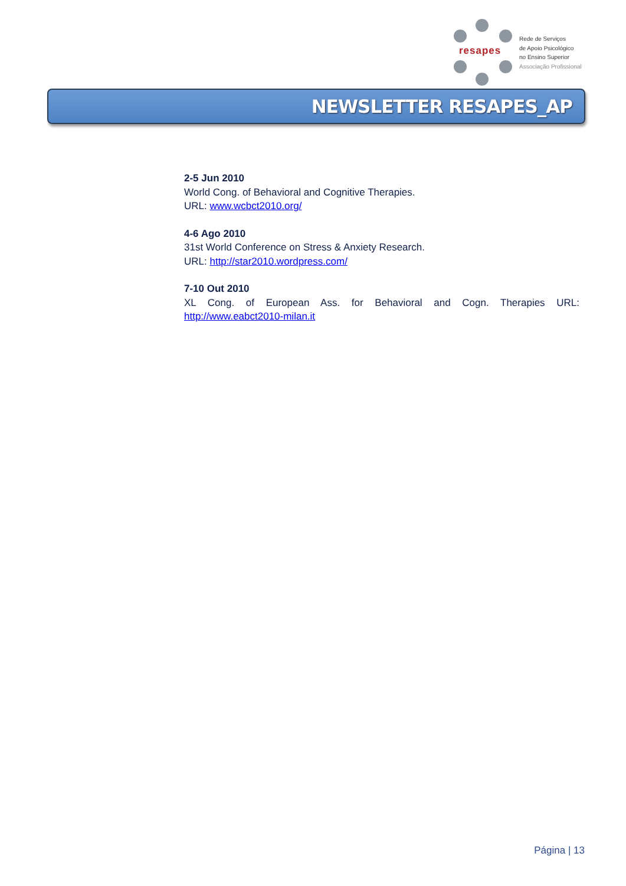resapes
Rede de Serviços
de Apoio Psicológico
no Ensino Superior
Associação Profissional
NEWSLETTER RESAPES_AP
2-5 Jun 2010
World Cong. of Behavioral and Cognitive Therapies.
URL: www.wcbct2010.org/
4-6 Ago 2010
31st World Conference on Stress & Anxiety Research.
URL: http://star2010.wordpress.com/
7-10 Out 2010
XL Cong. of European Ass. for Behavioral and Cogn. Therapies URL: http://www.eabct2010-milan.it
Página | 13